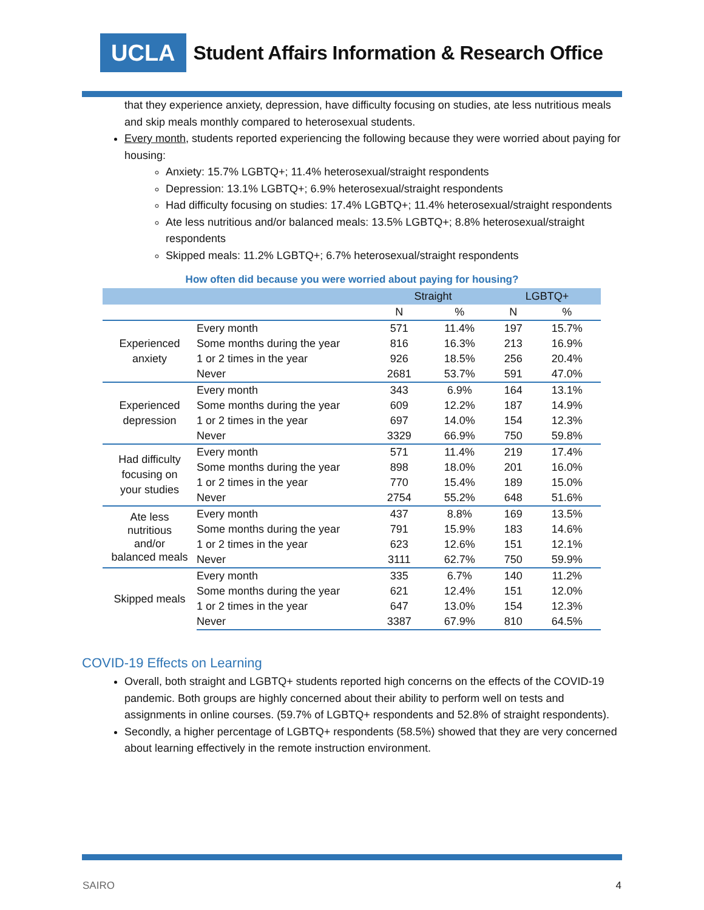UCLA Student Affairs Information & Research Office
that they experience anxiety, depression, have difficulty focusing on studies, ate less nutritious meals and skip meals monthly compared to heterosexual students.
Every month, students reported experiencing the following because they were worried about paying for housing:
Anxiety: 15.7% LGBTQ+; 11.4% heterosexual/straight respondents
Depression: 13.1% LGBTQ+; 6.9% heterosexual/straight respondents
Had difficulty focusing on studies: 17.4% LGBTQ+; 11.4% heterosexual/straight respondents
Ate less nutritious and/or balanced meals: 13.5% LGBTQ+; 8.8% heterosexual/straight respondents
Skipped meals: 11.2% LGBTQ+; 6.7% heterosexual/straight respondents
How often did because you were worried about paying for housing?
| | | Straight | | LGBTQ+ | |
| --- | --- | --- | --- | --- | --- |
| | | N | % | N | % |
| Experienced anxiety | Every month | 571 | 11.4% | 197 | 15.7% |
| | Some months during the year | 816 | 16.3% | 213 | 16.9% |
| | 1 or 2 times in the year | 926 | 18.5% | 256 | 20.4% |
| | Never | 2681 | 53.7% | 591 | 47.0% |
| Experienced depression | Every month | 343 | 6.9% | 164 | 13.1% |
| | Some months during the year | 609 | 12.2% | 187 | 14.9% |
| | 1 or 2 times in the year | 697 | 14.0% | 154 | 12.3% |
| | Never | 3329 | 66.9% | 750 | 59.8% |
| Had difficulty focusing on your studies | Every month | 571 | 11.4% | 219 | 17.4% |
| | Some months during the year | 898 | 18.0% | 201 | 16.0% |
| | 1 or 2 times in the year | 770 | 15.4% | 189 | 15.0% |
| | Never | 2754 | 55.2% | 648 | 51.6% |
| Ate less nutritious and/or balanced meals | Every month | 437 | 8.8% | 169 | 13.5% |
| | Some months during the year | 791 | 15.9% | 183 | 14.6% |
| | 1 or 2 times in the year | 623 | 12.6% | 151 | 12.1% |
| | Never | 3111 | 62.7% | 750 | 59.9% |
| Skipped meals | Every month | 335 | 6.7% | 140 | 11.2% |
| | Some months during the year | 621 | 12.4% | 151 | 12.0% |
| | 1 or 2 times in the year | 647 | 13.0% | 154 | 12.3% |
| | Never | 3387 | 67.9% | 810 | 64.5% |
COVID-19 Effects on Learning
Overall, both straight and LGBTQ+ students reported high concerns on the effects of the COVID-19 pandemic. Both groups are highly concerned about their ability to perform well on tests and assignments in online courses. (59.7% of LGBTQ+ respondents and 52.8% of straight respondents).
Secondly, a higher percentage of LGBTQ+ respondents (58.5%) showed that they are very concerned about learning effectively in the remote instruction environment.
SAIRO 4